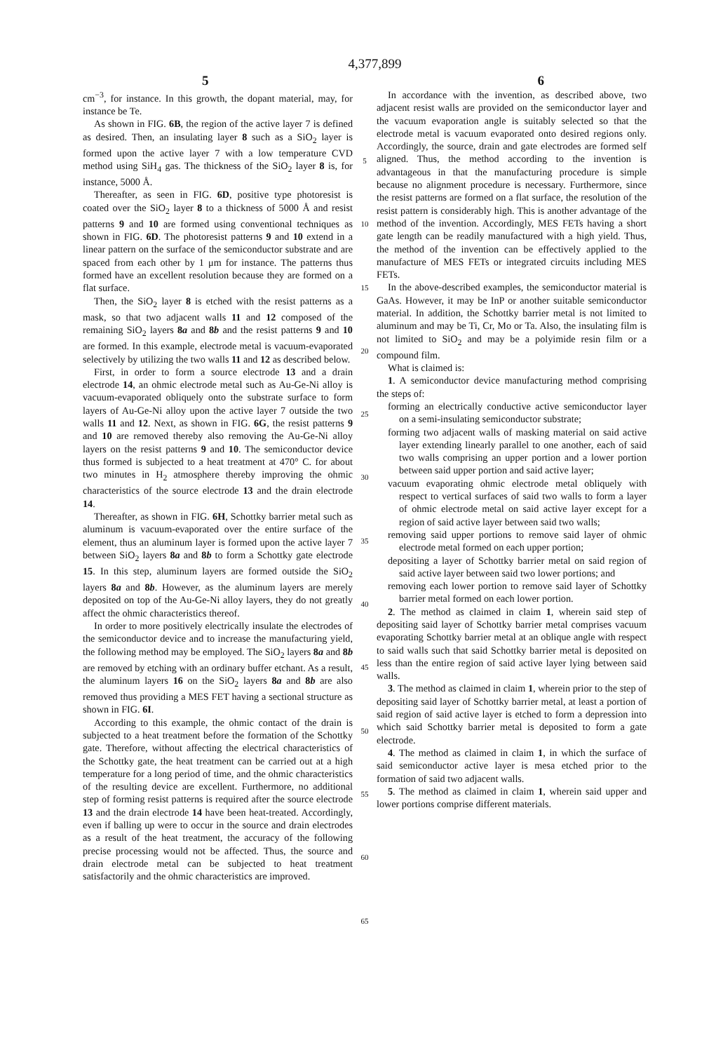4,377,899
5 6
cm<sup>−3</sup>, for instance. In this growth, the dopant material, may, for instance be Te.
As shown in FIG. 6B, the region of the active layer 7 is defined as desired. Then, an insulating layer 8 such as a SiO<sub>2</sub> layer is formed upon the active layer 7 with a low temperature CVD method using SiH<sub>4</sub> gas. The thickness of the SiO<sub>2</sub> layer 8 is, for instance, 5000 Å.
Thereafter, as seen in FIG. 6D, positive type photoresist is coated over the SiO<sub>2</sub> layer 8 to a thickness of 5000 Å and resist patterns 9 and 10 are formed using conventional techniques as shown in FIG. 6D. The photoresist patterns 9 and 10 extend in a linear pattern on the surface of the semiconductor substrate and are spaced from each other by 1 μm for instance. The patterns thus formed have an excellent resolution because they are formed on a flat surface.
Then, the SiO<sub>2</sub> layer 8 is etched with the resist patterns as a mask, so that two adjacent walls 11 and 12 composed of the remaining SiO<sub>2</sub> layers 8a and 8b and the resist patterns 9 and 10 are formed. In this example, electrode metal is vacuum-evaporated selectively by utilizing the two walls 11 and 12 as described below.
First, in order to form a source electrode 13 and a drain electrode 14, an ohmic electrode metal such as Au-Ge-Ni alloy is vacuum-evaporated obliquely onto the substrate surface to form layers of Au-Ge-Ni alloy upon the active layer 7 outside the two walls 11 and 12. Next, as shown in FIG. 6G, the resist patterns 9 and 10 are removed thereby also removing the Au-Ge-Ni alloy layers on the resist patterns 9 and 10. The semiconductor device thus formed is subjected to a heat treatment at 470° C. for about two minutes in H<sub>2</sub> atmosphere thereby improving the ohmic characteristics of the source electrode 13 and the drain electrode 14.
Thereafter, as shown in FIG. 6H, Schottky barrier metal such as aluminum is vacuum-evaporated over the entire surface of the element, thus an aluminum layer is formed upon the active layer 7 between SiO<sub>2</sub> layers 8a and 8b to form a Schottky gate electrode 15. In this step, aluminum layers are formed outside the SiO<sub>2</sub> layers 8a and 8b. However, as the aluminum layers are merely deposited on top of the Au-Ge-Ni alloy layers, they do not greatly affect the ohmic characteristics thereof.
In order to more positively electrically insulate the electrodes of the semiconductor device and to increase the manufacturing yield, the following method may be employed. The SiO<sub>2</sub> layers 8a and 8b are removed by etching with an ordinary buffer etchant. As a result, the aluminum layers 16 on the SiO<sub>2</sub> layers 8a and 8b are also removed thus providing a MES FET having a sectional structure as shown in FIG. 6I.
According to this example, the ohmic contact of the drain is subjected to a heat treatment before the formation of the Schottky gate. Therefore, without affecting the electrical characteristics of the Schottky gate, the heat treatment can be carried out at a high temperature for a long period of time, and the ohmic characteristics of the resulting device are excellent. Furthermore, no additional step of forming resist patterns is required after the source electrode 13 and the drain electrode 14 have been heat-treated. Accordingly, even if balling up were to occur in the source and drain electrodes as a result of the heat treatment, the accuracy of the following precise processing would not be affected. Thus, the source and drain electrode metal can be subjected to heat treatment satisfactorily and the ohmic characteristics are improved.
5
10
15
20
25
30
35
40
45
50
55
60
65
In accordance with the invention, as described above, two adjacent resist walls are provided on the semiconductor layer and the vacuum evaporation angle is suitably selected so that the electrode metal is vacuum evaporated onto desired regions only. Accordingly, the source, drain and gate electrodes are formed self aligned. Thus, the method according to the invention is advantageous in that the manufacturing procedure is simple because no alignment procedure is necessary. Furthermore, since the resist patterns are formed on a flat surface, the resolution of the resist pattern is considerably high. This is another advantage of the method of the invention. Accordingly, MES FETs having a short gate length can be readily manufactured with a high yield. Thus, the method of the invention can be effectively applied to the manufacture of MES FETs or integrated circuits including MES FETs.
In the above-described examples, the semiconductor material is GaAs. However, it may be InP or another suitable semiconductor material. In addition, the Schottky barrier metal is not limited to aluminum and may be Ti, Cr, Mo or Ta. Also, the insulating film is not limited to SiO<sub>2</sub> and may be a polyimide resin film or a compound film.
What is claimed is:
1. A semiconductor device manufacturing method comprising the steps of:
forming an electrically conductive active semiconductor layer on a semi-insulating semiconductor substrate;
forming two adjacent walls of masking material on said active layer extending linearly parallel to one another, each of said two walls comprising an upper portion and a lower portion between said upper portion and said active layer;
vacuum evaporating ohmic electrode metal obliquely with respect to vertical surfaces of said two walls to form a layer of ohmic electrode metal on said active layer except for a region of said active layer between said two walls;
removing said upper portions to remove said layer of ohmic electrode metal formed on each upper portion;
depositing a layer of Schottky barrier metal on said region of said active layer between said two lower portions; and
removing each lower portion to remove said layer of Schottky barrier metal formed on each lower portion.
2. The method as claimed in claim 1, wherein said step of depositing said layer of Schottky barrier metal comprises vacuum evaporating Schottky barrier metal at an oblique angle with respect to said walls such that said Schottky barrier metal is deposited on less than the entire region of said active layer lying between said walls.
3. The method as claimed in claim 1, wherein prior to the step of depositing said layer of Schottky barrier metal, at least a portion of said region of said active layer is etched to form a depression into which said Schottky barrier metal is deposited to form a gate electrode.
4. The method as claimed in claim 1, in which the surface of said semiconductor active layer is mesa etched prior to the formation of said two adjacent walls.
5. The method as claimed in claim 1, wherein said upper and lower portions comprise different materials.